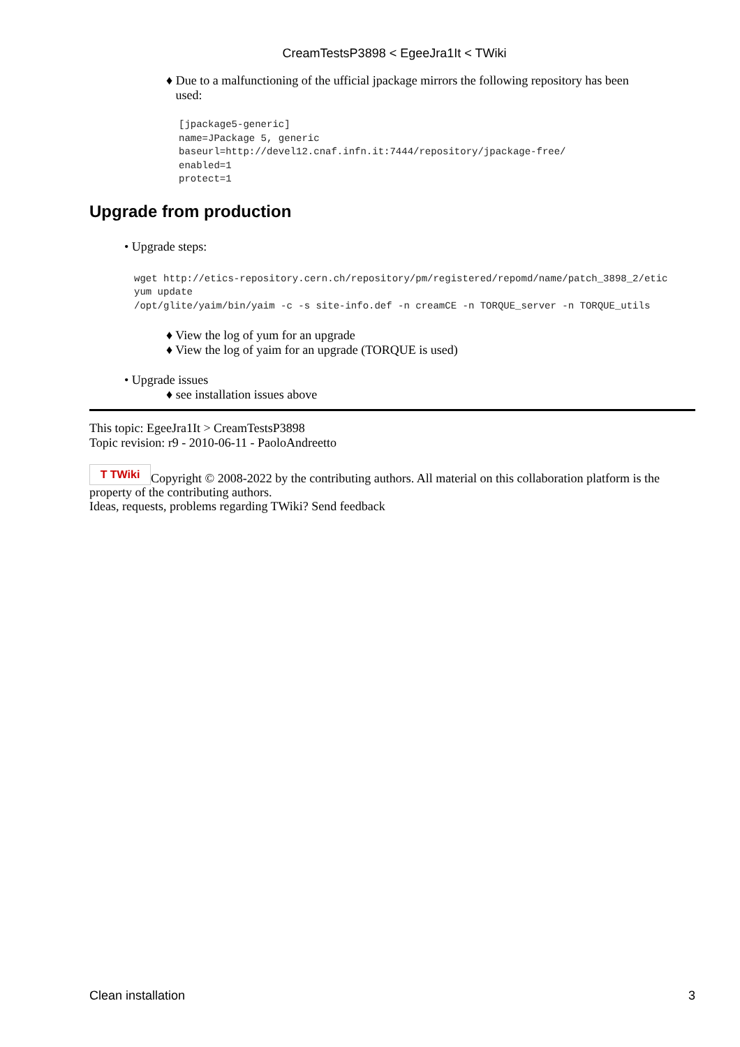CreamTestsP3898 < EgeeJra1It < TWiki
♦ Due to a malfunctioning of the ufficial jpackage mirrors the following repository has been
used:
[jpackage5-generic]
name=JPackage 5, generic
baseurl=http://devel12.cnaf.infn.it:7444/repository/jpackage-free/
enabled=1
protect=1
Upgrade from production
• Upgrade steps:
wget http://etics-repository.cern.ch/repository/pm/registered/repomd/name/patch_3898_2/etic
yum update
/opt/glite/yaim/bin/yaim -c -s site-info.def -n creamCE -n TORQUE_server -n TORQUE_utils
♦ View the log of yum for an upgrade
♦ View the log of yaim for an upgrade (TORQUE is used)
• Upgrade issues
♦ see installation issues above
This topic: EgeeJra1It > CreamTestsP3898
Topic revision: r9 - 2010-06-11 - PaoloAndreetto
T TWiki Copyright © 2008-2022 by the contributing authors. All material on this collaboration platform is the property of the contributing authors.
Ideas, requests, problems regarding TWiki? Send feedback
Clean installation 3